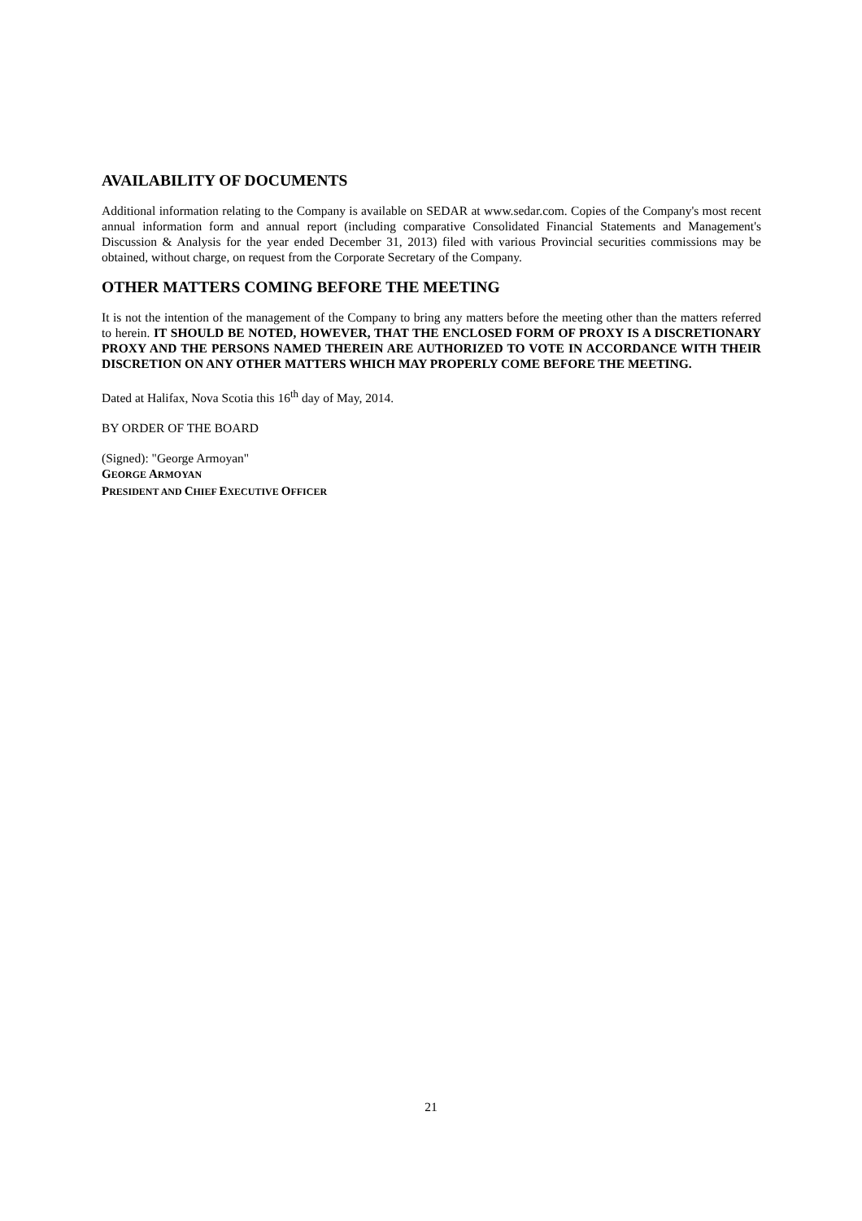AVAILABILITY OF DOCUMENTS
Additional information relating to the Company is available on SEDAR at www.sedar.com. Copies of the Company's most recent annual information form and annual report (including comparative Consolidated Financial Statements and Management's Discussion & Analysis for the year ended December 31, 2013) filed with various Provincial securities commissions may be obtained, without charge, on request from the Corporate Secretary of the Company.
OTHER MATTERS COMING BEFORE THE MEETING
It is not the intention of the management of the Company to bring any matters before the meeting other than the matters referred to herein. IT SHOULD BE NOTED, HOWEVER, THAT THE ENCLOSED FORM OF PROXY IS A DISCRETIONARY PROXY AND THE PERSONS NAMED THEREIN ARE AUTHORIZED TO VOTE IN ACCORDANCE WITH THEIR DISCRETION ON ANY OTHER MATTERS WHICH MAY PROPERLY COME BEFORE THE MEETING.
Dated at Halifax, Nova Scotia this 16<sup>th</sup> day of May, 2014.
BY ORDER OF THE BOARD
(Signed): "George Armoyan"
GEORGE ARMOYAN
PRESIDENT AND CHIEF EXECUTIVE OFFICER
21